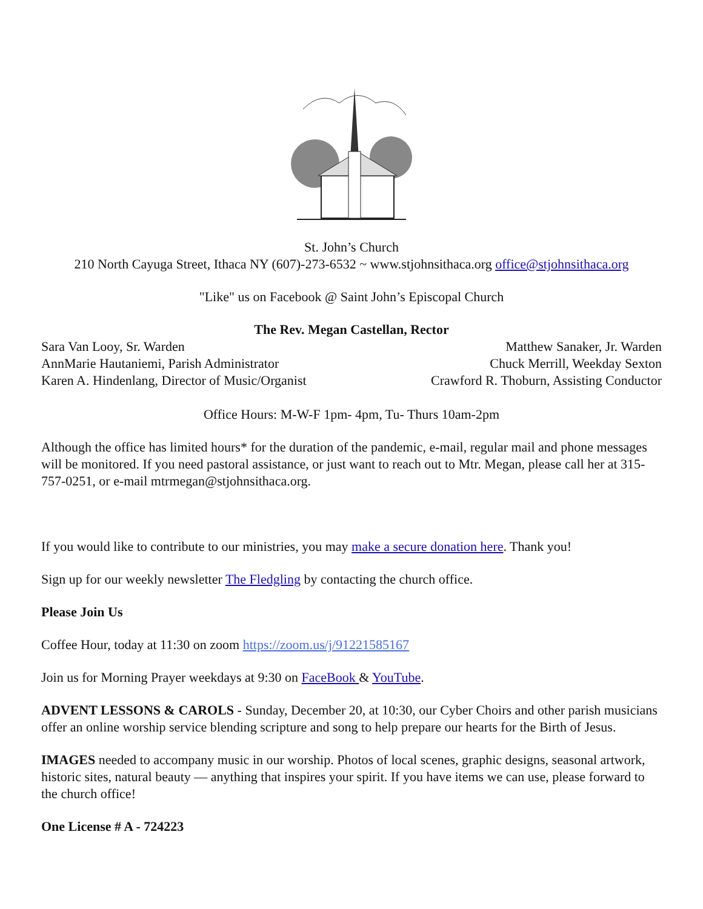St. John’s Church
210 North Cayuga Street, Ithaca NY (607)-273-6532 ~ www.stjohnsithaca.org office@stjohnsithaca.org
"Like" us on Facebook @ Saint John’s Episcopal Church
The Rev. Megan Castellan, Rector
Sara Van Looy, Sr. Warden Matthew Sanaker, Jr. Warden
AnnMarie Hautaniemi, Parish Administrator Chuck Merrill, Weekday Sexton
Karen A. Hindenlang, Director of Music/Organist Crawford R. Thoburn, Assisting Conductor
Office Hours: M-W-F 1pm- 4pm, Tu- Thurs 10am-2pm
Although the office has limited hours* for the duration of the pandemic, e-mail, regular mail and phone messages will be monitored. If you need pastoral assistance, or just want to reach out to Mtr. Megan, please call her at 315-757-0251, or e-mail mtrmegan@stjohnsithaca.org.
If you would like to contribute to our ministries, you may make a secure donation here. Thank you!
Sign up for our weekly newsletter The Fledgling by contacting the church office.
Please Join Us
Coffee Hour, today at 11:30 on zoom https://zoom.us/j/91221585167
Join us for Morning Prayer weekdays at 9:30 on FaceBook & YouTube.
ADVENT LESSONS & CAROLS - Sunday, December 20, at 10:30, our Cyber Choirs and other parish musicians offer an online worship service blending scripture and song to help prepare our hearts for the Birth of Jesus.
IMAGES needed to accompany music in our worship. Photos of local scenes, graphic designs, seasonal artwork, historic sites, natural beauty — anything that inspires your spirit. If you have items we can use, please forward to the church office!
One License # A - 724223